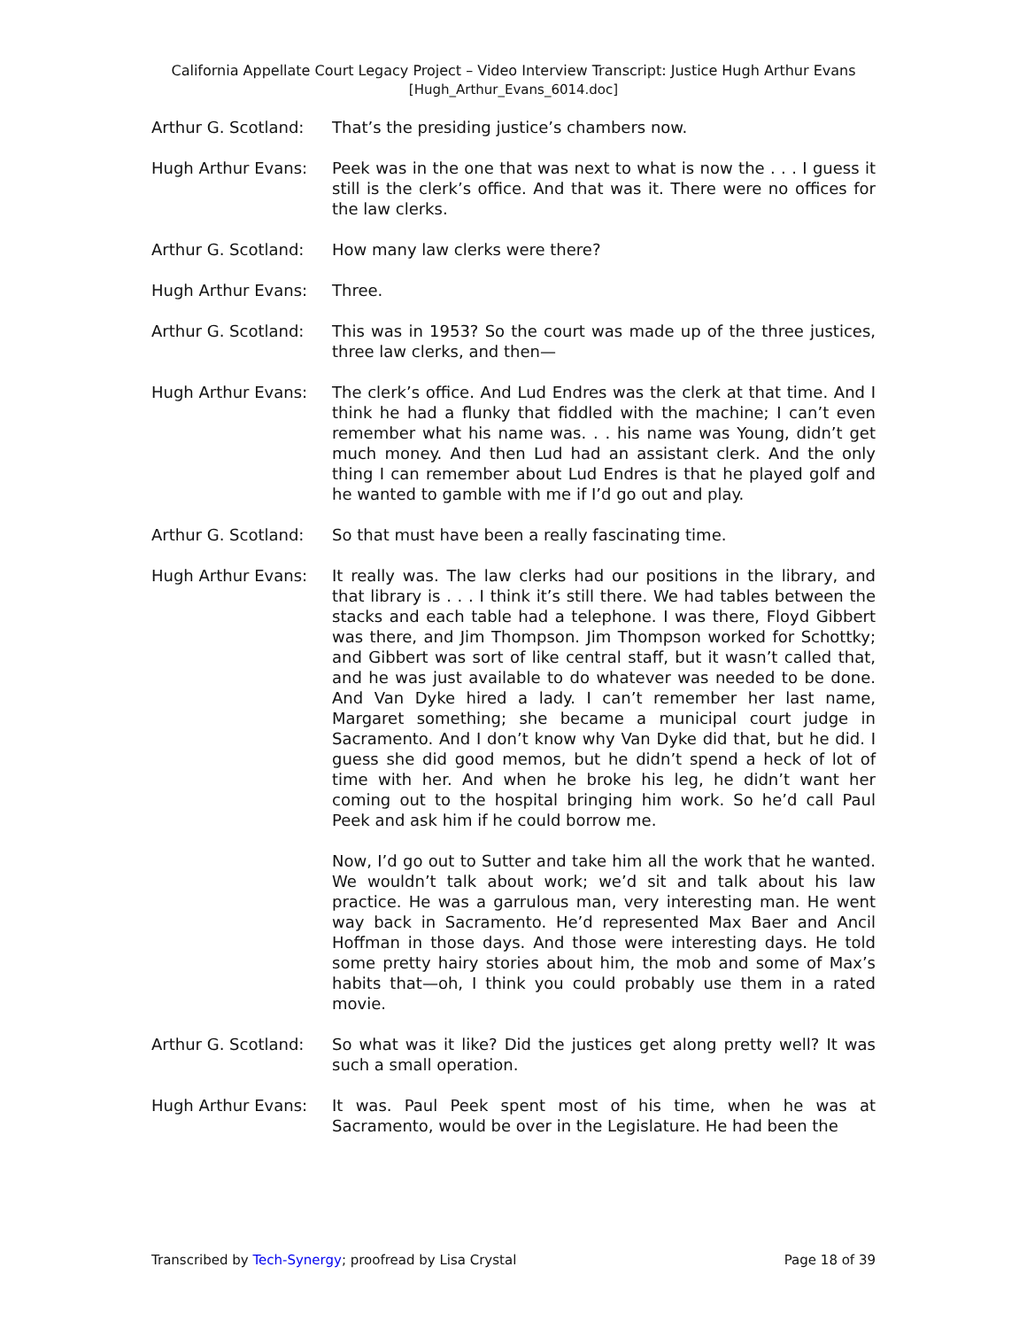California Appellate Court Legacy Project – Video Interview Transcript: Justice Hugh Arthur Evans
[Hugh_Arthur_Evans_6014.doc]
Arthur G. Scotland:
That’s the presiding justice’s chambers now.
Hugh Arthur Evans: Peek was in the one that was next to what is now the . . . I guess it still is the clerk’s office. And that was it. There were no offices for the law clerks.
Arthur G. Scotland:
How many law clerks were there?
Hugh Arthur Evans: Three.
Arthur G. Scotland:
This was in 1953? So the court was made up of the three justices, three law clerks, and then—
Hugh Arthur Evans: The clerk’s office. And Lud Endres was the clerk at that time. And I think he had a flunky that fiddled with the machine; I can’t even remember what his name was. . . his name was Young, didn’t get much money. And then Lud had an assistant clerk. And the only thing I can remember about Lud Endres is that he played golf and he wanted to gamble with me if I’d go out and play.
Arthur G. Scotland:
So that must have been a really fascinating time.
Hugh Arthur Evans: It really was. The law clerks had our positions in the library, and that library is . . . I think it’s still there. We had tables between the stacks and each table had a telephone. I was there, Floyd Gibbert was there, and Jim Thompson. Jim Thompson worked for Schottky; and Gibbert was sort of like central staff, but it wasn’t called that, and he was just available to do whatever was needed to be done. And Van Dyke hired a lady. I can’t remember her last name, Margaret something; she became a municipal court judge in Sacramento. And I don’t know why Van Dyke did that, but he did. I guess she did good memos, but he didn’t spend a heck of lot of time with her. And when he broke his leg, he didn’t want her coming out to the hospital bringing him work. So he’d call Paul Peek and ask him if he could borrow me.
Now, I’d go out to Sutter and take him all the work that he wanted. We wouldn’t talk about work; we’d sit and talk about his law practice. He was a garrulous man, very interesting man. He went way back in Sacramento. He’d represented Max Baer and Ancil Hoffman in those days. And those were interesting days. He told some pretty hairy stories about him, the mob and some of Max’s habits that—oh, I think you could probably use them in a rated movie.
Arthur G. Scotland:
So what was it like? Did the justices get along pretty well? It was such a small operation.
Hugh Arthur Evans: It was. Paul Peek spent most of his time, when he was at Sacramento, would be over in the Legislature. He had been the
Transcribed by Tech-Synergy; proofread by Lisa Crystal Page 18 of 39